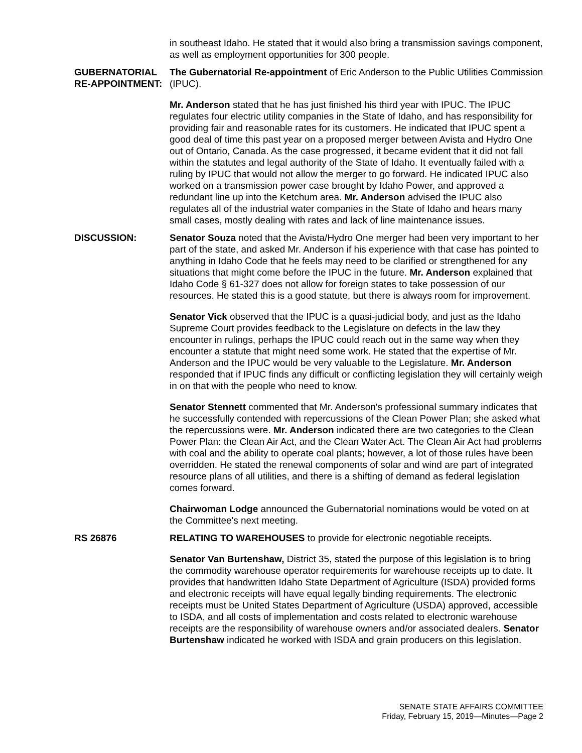in southeast Idaho. He stated that it would also bring a transmission savings component, as well as employment opportunities for 300 people.
GUBERNATORIAL RE-APPOINTMENT:
The Gubernatorial Re-appointment of Eric Anderson to the Public Utilities Commission (IPUC).
Mr. Anderson stated that he has just finished his third year with IPUC. The IPUC regulates four electric utility companies in the State of Idaho, and has responsibility for providing fair and reasonable rates for its customers. He indicated that IPUC spent a good deal of time this past year on a proposed merger between Avista and Hydro One out of Ontario, Canada. As the case progressed, it became evident that it did not fall within the statutes and legal authority of the State of Idaho. It eventually failed with a ruling by IPUC that would not allow the merger to go forward. He indicated IPUC also worked on a transmission power case brought by Idaho Power, and approved a redundant line up into the Ketchum area. Mr. Anderson advised the IPUC also regulates all of the industrial water companies in the State of Idaho and hears many small cases, mostly dealing with rates and lack of line maintenance issues.
DISCUSSION: Senator Souza noted that the Avista/Hydro One merger had been very important to her part of the state, and asked Mr. Anderson if his experience with that case has pointed to anything in Idaho Code that he feels may need to be clarified or strengthened for any situations that might come before the IPUC in the future. Mr. Anderson explained that Idaho Code § 61-327 does not allow for foreign states to take possession of our resources. He stated this is a good statute, but there is always room for improvement.
Senator Vick observed that the IPUC is a quasi-judicial body, and just as the Idaho Supreme Court provides feedback to the Legislature on defects in the law they encounter in rulings, perhaps the IPUC could reach out in the same way when they encounter a statute that might need some work. He stated that the expertise of Mr. Anderson and the IPUC would be very valuable to the Legislature. Mr. Anderson responded that if IPUC finds any difficult or conflicting legislation they will certainly weigh in on that with the people who need to know.
Senator Stennett commented that Mr. Anderson's professional summary indicates that he successfully contended with repercussions of the Clean Power Plan; she asked what the repercussions were. Mr. Anderson indicated there are two categories to the Clean Power Plan: the Clean Air Act, and the Clean Water Act. The Clean Air Act had problems with coal and the ability to operate coal plants; however, a lot of those rules have been overridden. He stated the renewal components of solar and wind are part of integrated resource plans of all utilities, and there is a shifting of demand as federal legislation comes forward.
Chairwoman Lodge announced the Gubernatorial nominations would be voted on at the Committee's next meeting.
RS 26876 RELATING TO WAREHOUSES to provide for electronic negotiable receipts.
Senator Van Burtenshaw, District 35, stated the purpose of this legislation is to bring the commodity warehouse operator requirements for warehouse receipts up to date. It provides that handwritten Idaho State Department of Agriculture (ISDA) provided forms and electronic receipts will have equal legally binding requirements. The electronic receipts must be United States Department of Agriculture (USDA) approved, accessible to ISDA, and all costs of implementation and costs related to electronic warehouse receipts are the responsibility of warehouse owners and/or associated dealers. Senator Burtenshaw indicated he worked with ISDA and grain producers on this legislation.
SENATE STATE AFFAIRS COMMITTEE
Friday, February 15, 2019—Minutes—Page 2